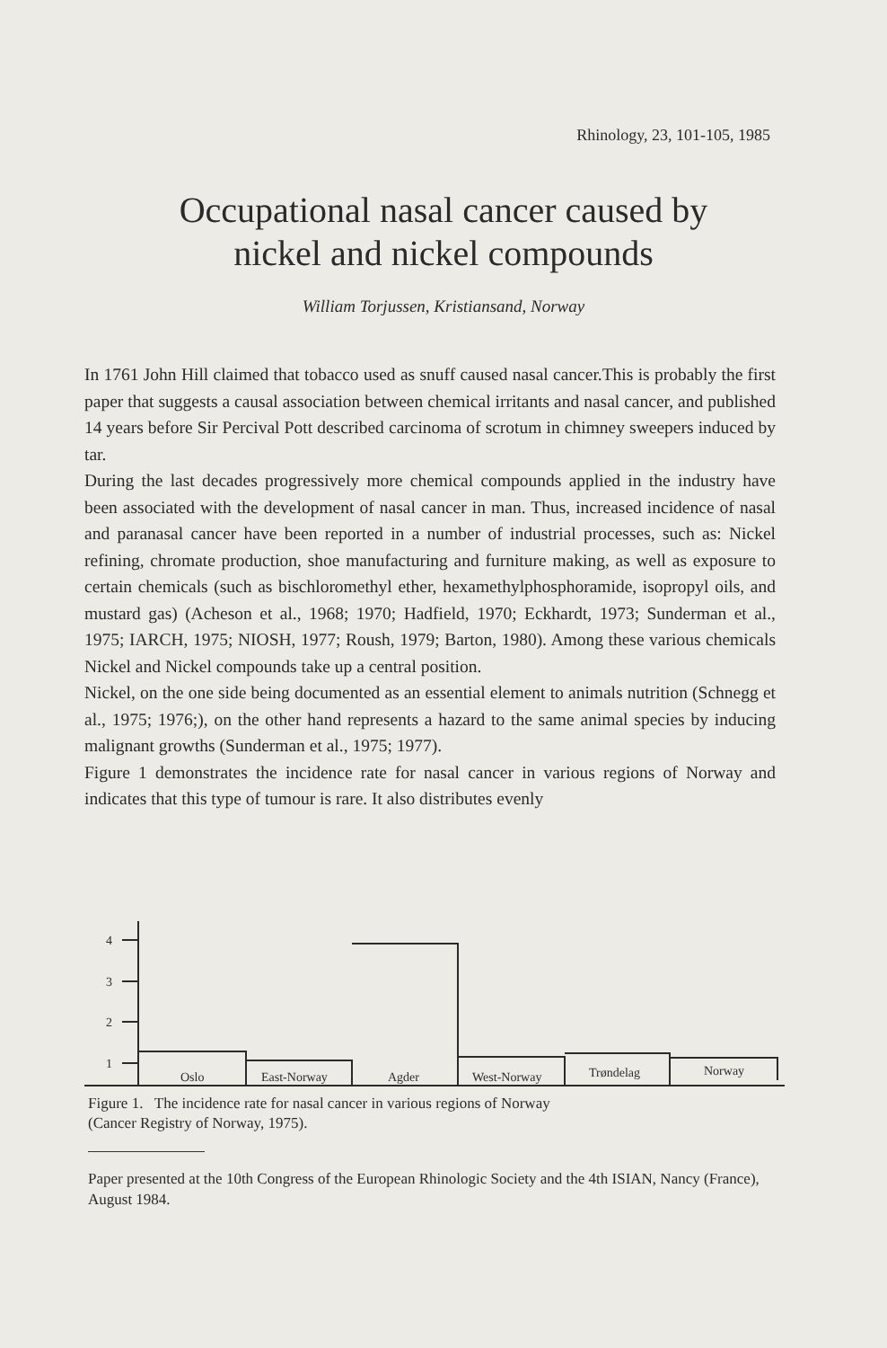Rhinology, 23, 101-105, 1985
Occupational nasal cancer caused by
nickel and nickel compounds
William Torjussen, Kristiansand, Norway
In 1761 John Hill claimed that tobacco used as snuff caused nasal cancer.This is probably the first paper that suggests a causal association between chemical irritants and nasal cancer, and published 14 years before Sir Percival Pott described carcinoma of scrotum in chimney sweepers induced by tar.
During the last decades progressively more chemical compounds applied in the industry have been associated with the development of nasal cancer in man. Thus, increased incidence of nasal and paranasal cancer have been reported in a number of industrial processes, such as: Nickel refining, chromate production, shoe manufacturing and furniture making, as well as exposure to certain chemicals (such as bischloromethyl ether, hexamethylphosphoramide, isopropyl oils, and mustard gas) (Acheson et al., 1968; 1970; Hadfield, 1970; Eckhardt, 1973; Sunderman et al., 1975; IARCH, 1975; NIOSH, 1977; Roush, 1979; Barton, 1980). Among these various chemicals Nickel and Nickel compounds take up a central position.
Nickel, on the one side being documented as an essential element to animals nutrition (Schnegg et al., 1975; 1976;), on the other hand represents a hazard to the same animal species by inducing malignant growths (Sunderman et al., 1975; 1977).
Figure 1 demonstrates the incidence rate for nasal cancer in various regions of Norway and indicates that this type of tumour is rare. It also distributes evenly
4
3
2
1
Oslo
East-Norway
Agder
West-Norway
Trøndelag
Norway
Figure 1. The incidence rate for nasal cancer in various regions of Norway
(Cancer Registry of Norway, 1975).
Paper presented at the 10th Congress of the European Rhinologic Society and the 4th ISIAN, Nancy (France), August 1984.